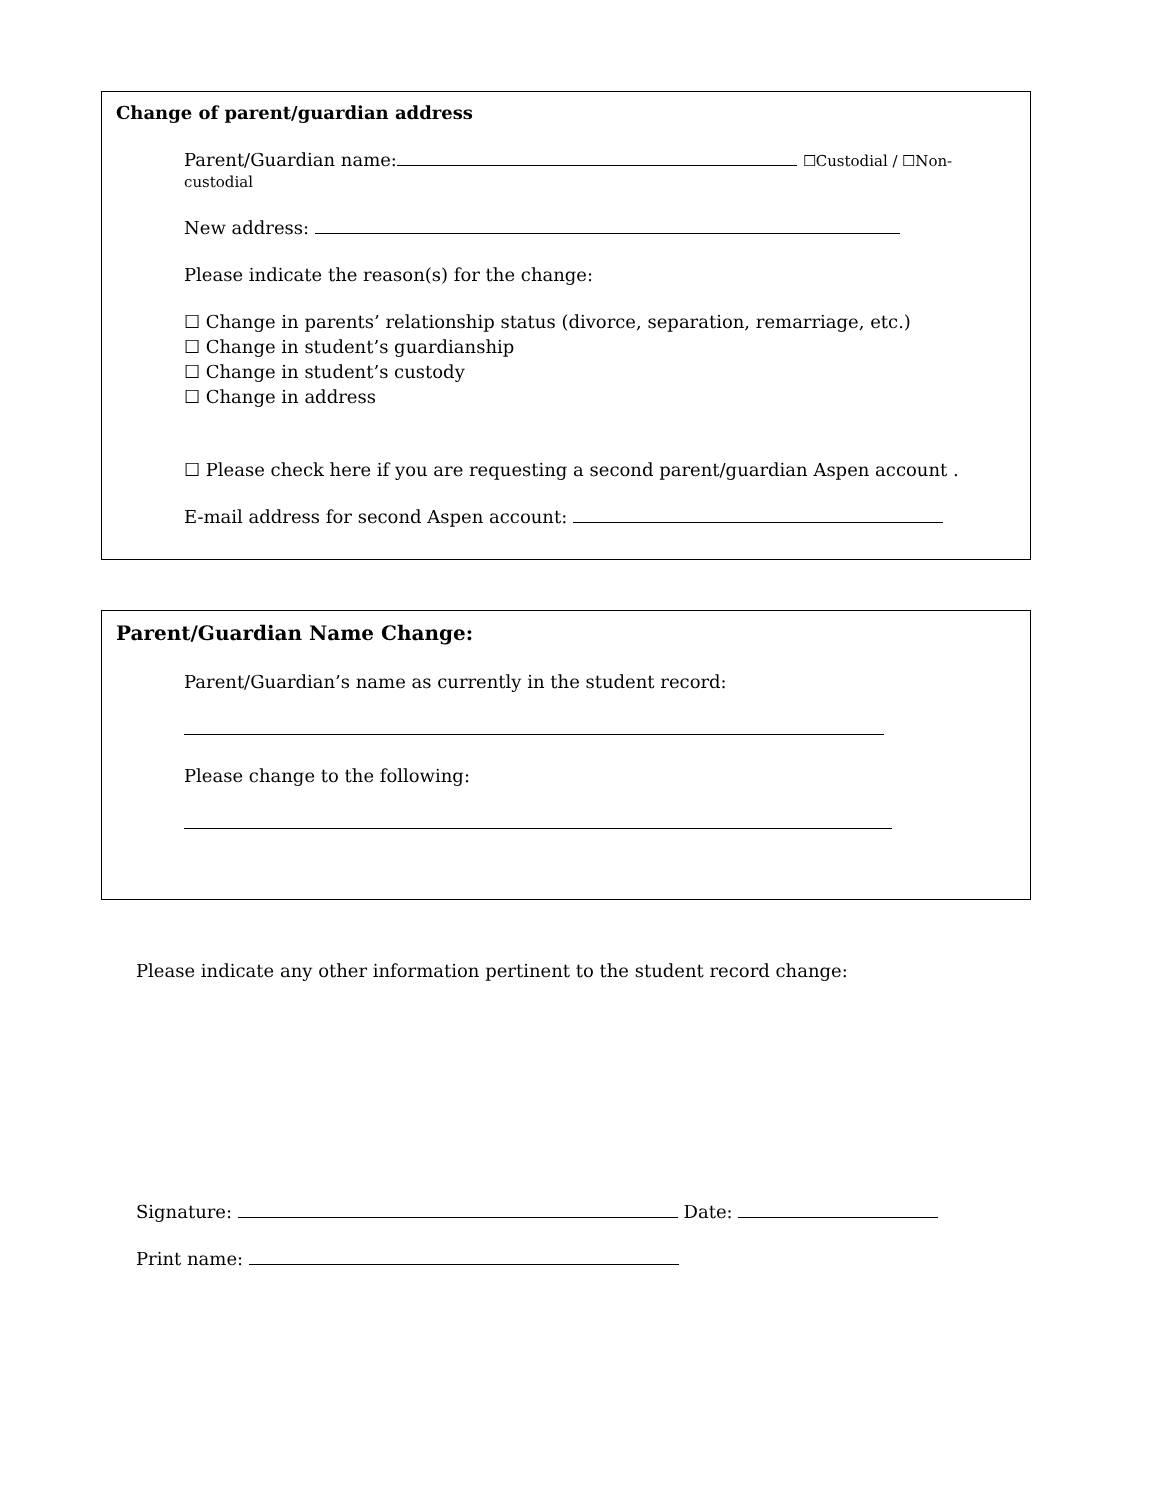Change of parent/guardian address
Parent/Guardian name: ☐Custodial / ☐Non-custodial
New address:
Please indicate the reason(s) for the change:
☐ Change in parents’ relationship status (divorce, separation, remarriage, etc.)
☐ Change in student’s guardianship
☐ Change in student’s custody
☐ Change in address
☐ Please check here if you are requesting a second parent/guardian Aspen account .
E-mail address for second Aspen account:
Parent/Guardian Name Change:
Parent/Guardian’s name as currently in the student record:
Please change to the following:
Please indicate any other information pertinent to the student record change:
Signature: Date:
Print name: